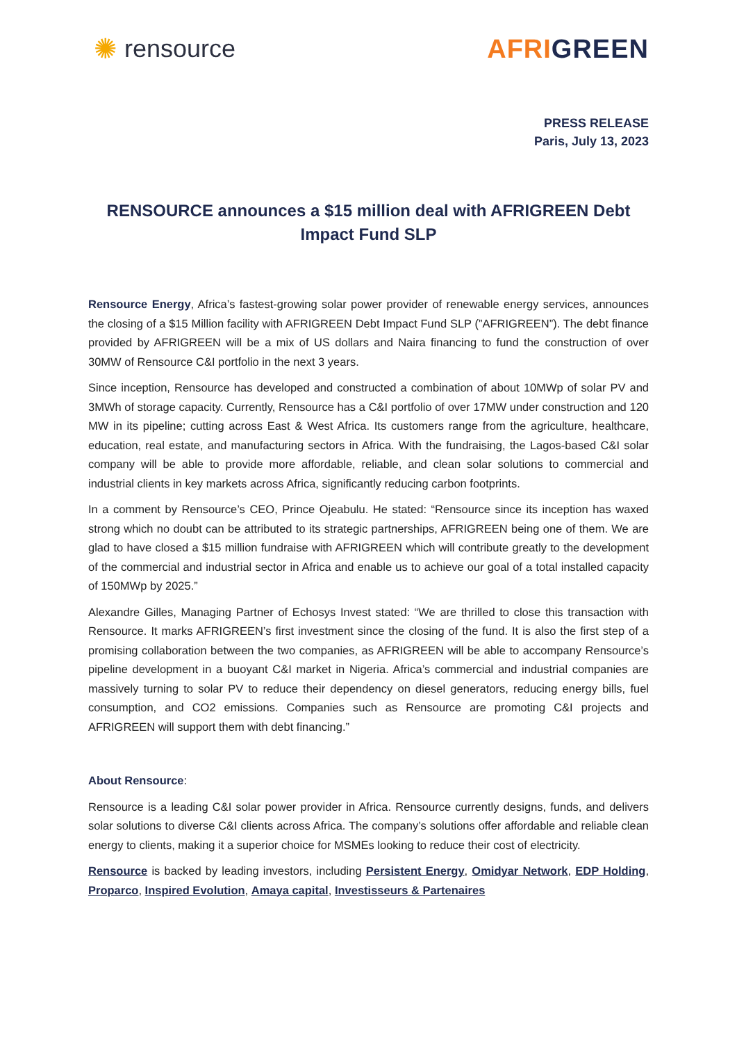✺ rensource AFRIGREEN
PRESS RELEASE
Paris, July 13, 2023
RENSOURCE announces a $15 million deal with AFRIGREEN Debt Impact Fund SLP
Rensource Energy, Africa’s fastest-growing solar power provider of renewable energy services, announces the closing of a $15 Million facility with AFRIGREEN Debt Impact Fund SLP (”AFRIGREEN”). The debt finance provided by AFRIGREEN will be a mix of US dollars and Naira financing to fund the construction of over 30MW of Rensource C&I portfolio in the next 3 years.
Since inception, Rensource has developed and constructed a combination of about 10MWp of solar PV and 3MWh of storage capacity. Currently, Rensource has a C&I portfolio of over 17MW under construction and 120 MW in its pipeline; cutting across East & West Africa. Its customers range from the agriculture, healthcare, education, real estate, and manufacturing sectors in Africa. With the fundraising, the Lagos-based C&I solar company will be able to provide more affordable, reliable, and clean solar solutions to commercial and industrial clients in key markets across Africa, significantly reducing carbon footprints.
In a comment by Rensource’s CEO, Prince Ojeabulu. He stated: “Rensource since its inception has waxed strong which no doubt can be attributed to its strategic partnerships, AFRIGREEN being one of them. We are glad to have closed a $15 million fundraise with AFRIGREEN which will contribute greatly to the development of the commercial and industrial sector in Africa and enable us to achieve our goal of a total installed capacity of 150MWp by 2025.”
Alexandre Gilles, Managing Partner of Echosys Invest stated: “We are thrilled to close this transaction with Rensource. It marks AFRIGREEN’s first investment since the closing of the fund. It is also the first step of a promising collaboration between the two companies, as AFRIGREEN will be able to accompany Rensource’s pipeline development in a buoyant C&I market in Nigeria. Africa’s commercial and industrial companies are massively turning to solar PV to reduce their dependency on diesel generators, reducing energy bills, fuel consumption, and CO2 emissions. Companies such as Rensource are promoting C&I projects and AFRIGREEN will support them with debt financing.”
About Rensource:
Rensource is a leading C&I solar power provider in Africa. Rensource currently designs, funds, and delivers solar solutions to diverse C&I clients across Africa. The company’s solutions offer affordable and reliable clean energy to clients, making it a superior choice for MSMEs looking to reduce their cost of electricity.
Rensource is backed by leading investors, including Persistent Energy, Omidyar Network, EDP Holding, Proparco, Inspired Evolution, Amaya capital, Investisseurs & Partenaires